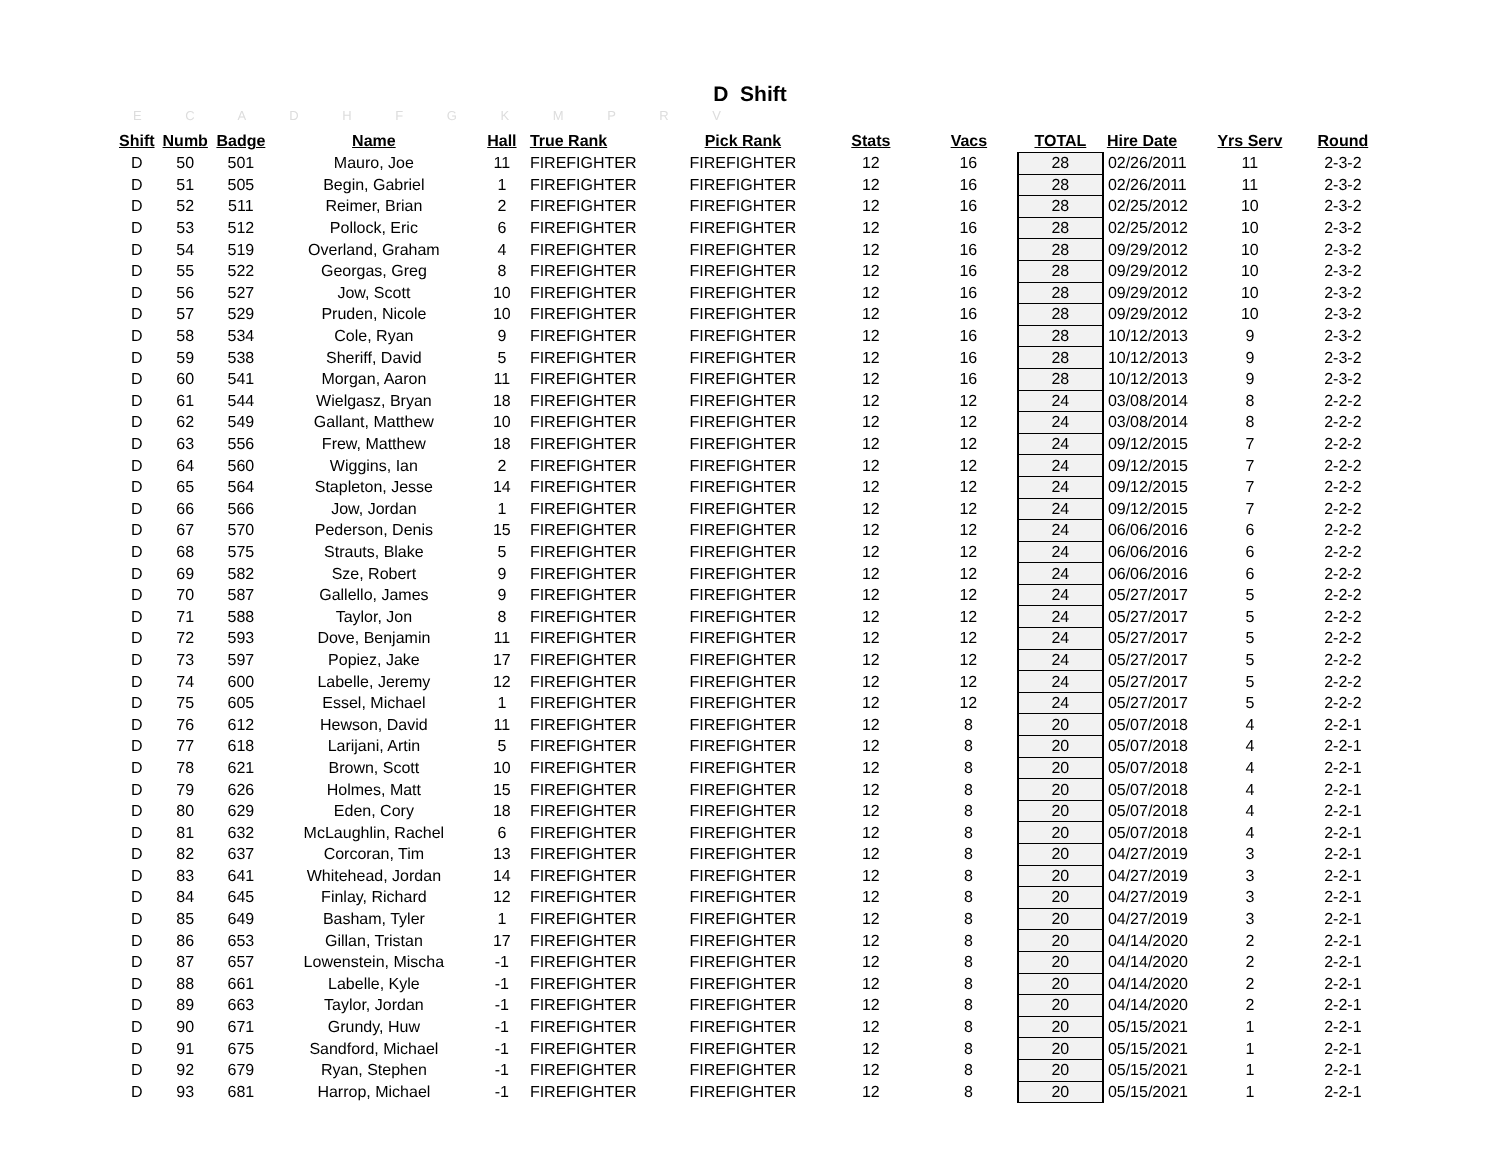D Shift
E C A D H F G K M P R V
| Shift | Numb | Badge | Name | Hall | True Rank | Pick Rank | Stats | Vacs | TOTAL | Hire Date | Yrs Serv | Round |
| --- | --- | --- | --- | --- | --- | --- | --- | --- | --- | --- | --- | --- |
| D | 50 | 501 | Mauro, Joe | 11 | FIREFIGHTER | FIREFIGHTER | 12 | 16 | 28 | 02/26/2011 | 11 | 2-3-2 |
| D | 51 | 505 | Begin, Gabriel | 1 | FIREFIGHTER | FIREFIGHTER | 12 | 16 | 28 | 02/26/2011 | 11 | 2-3-2 |
| D | 52 | 511 | Reimer, Brian | 2 | FIREFIGHTER | FIREFIGHTER | 12 | 16 | 28 | 02/25/2012 | 10 | 2-3-2 |
| D | 53 | 512 | Pollock, Eric | 6 | FIREFIGHTER | FIREFIGHTER | 12 | 16 | 28 | 02/25/2012 | 10 | 2-3-2 |
| D | 54 | 519 | Overland, Graham | 4 | FIREFIGHTER | FIREFIGHTER | 12 | 16 | 28 | 09/29/2012 | 10 | 2-3-2 |
| D | 55 | 522 | Georgas, Greg | 8 | FIREFIGHTER | FIREFIGHTER | 12 | 16 | 28 | 09/29/2012 | 10 | 2-3-2 |
| D | 56 | 527 | Jow, Scott | 10 | FIREFIGHTER | FIREFIGHTER | 12 | 16 | 28 | 09/29/2012 | 10 | 2-3-2 |
| D | 57 | 529 | Pruden, Nicole | 10 | FIREFIGHTER | FIREFIGHTER | 12 | 16 | 28 | 09/29/2012 | 10 | 2-3-2 |
| D | 58 | 534 | Cole, Ryan | 9 | FIREFIGHTER | FIREFIGHTER | 12 | 16 | 28 | 10/12/2013 | 9 | 2-3-2 |
| D | 59 | 538 | Sheriff, David | 5 | FIREFIGHTER | FIREFIGHTER | 12 | 16 | 28 | 10/12/2013 | 9 | 2-3-2 |
| D | 60 | 541 | Morgan, Aaron | 11 | FIREFIGHTER | FIREFIGHTER | 12 | 16 | 28 | 10/12/2013 | 9 | 2-3-2 |
| D | 61 | 544 | Wielgasz, Bryan | 18 | FIREFIGHTER | FIREFIGHTER | 12 | 12 | 24 | 03/08/2014 | 8 | 2-2-2 |
| D | 62 | 549 | Gallant, Matthew | 10 | FIREFIGHTER | FIREFIGHTER | 12 | 12 | 24 | 03/08/2014 | 8 | 2-2-2 |
| D | 63 | 556 | Frew, Matthew | 18 | FIREFIGHTER | FIREFIGHTER | 12 | 12 | 24 | 09/12/2015 | 7 | 2-2-2 |
| D | 64 | 560 | Wiggins, Ian | 2 | FIREFIGHTER | FIREFIGHTER | 12 | 12 | 24 | 09/12/2015 | 7 | 2-2-2 |
| D | 65 | 564 | Stapleton, Jesse | 14 | FIREFIGHTER | FIREFIGHTER | 12 | 12 | 24 | 09/12/2015 | 7 | 2-2-2 |
| D | 66 | 566 | Jow, Jordan | 1 | FIREFIGHTER | FIREFIGHTER | 12 | 12 | 24 | 09/12/2015 | 7 | 2-2-2 |
| D | 67 | 570 | Pederson, Denis | 15 | FIREFIGHTER | FIREFIGHTER | 12 | 12 | 24 | 06/06/2016 | 6 | 2-2-2 |
| D | 68 | 575 | Strauts, Blake | 5 | FIREFIGHTER | FIREFIGHTER | 12 | 12 | 24 | 06/06/2016 | 6 | 2-2-2 |
| D | 69 | 582 | Sze, Robert | 9 | FIREFIGHTER | FIREFIGHTER | 12 | 12 | 24 | 06/06/2016 | 6 | 2-2-2 |
| D | 70 | 587 | Gallello, James | 9 | FIREFIGHTER | FIREFIGHTER | 12 | 12 | 24 | 05/27/2017 | 5 | 2-2-2 |
| D | 71 | 588 | Taylor, Jon | 8 | FIREFIGHTER | FIREFIGHTER | 12 | 12 | 24 | 05/27/2017 | 5 | 2-2-2 |
| D | 72 | 593 | Dove, Benjamin | 11 | FIREFIGHTER | FIREFIGHTER | 12 | 12 | 24 | 05/27/2017 | 5 | 2-2-2 |
| D | 73 | 597 | Popiez, Jake | 17 | FIREFIGHTER | FIREFIGHTER | 12 | 12 | 24 | 05/27/2017 | 5 | 2-2-2 |
| D | 74 | 600 | Labelle, Jeremy | 12 | FIREFIGHTER | FIREFIGHTER | 12 | 12 | 24 | 05/27/2017 | 5 | 2-2-2 |
| D | 75 | 605 | Essel, Michael | 1 | FIREFIGHTER | FIREFIGHTER | 12 | 12 | 24 | 05/27/2017 | 5 | 2-2-2 |
| D | 76 | 612 | Hewson, David | 11 | FIREFIGHTER | FIREFIGHTER | 12 | 8 | 20 | 05/07/2018 | 4 | 2-2-1 |
| D | 77 | 618 | Larijani, Artin | 5 | FIREFIGHTER | FIREFIGHTER | 12 | 8 | 20 | 05/07/2018 | 4 | 2-2-1 |
| D | 78 | 621 | Brown, Scott | 10 | FIREFIGHTER | FIREFIGHTER | 12 | 8 | 20 | 05/07/2018 | 4 | 2-2-1 |
| D | 79 | 626 | Holmes, Matt | 15 | FIREFIGHTER | FIREFIGHTER | 12 | 8 | 20 | 05/07/2018 | 4 | 2-2-1 |
| D | 80 | 629 | Eden, Cory | 18 | FIREFIGHTER | FIREFIGHTER | 12 | 8 | 20 | 05/07/2018 | 4 | 2-2-1 |
| D | 81 | 632 | McLaughlin, Rachel | 6 | FIREFIGHTER | FIREFIGHTER | 12 | 8 | 20 | 05/07/2018 | 4 | 2-2-1 |
| D | 82 | 637 | Corcoran, Tim | 13 | FIREFIGHTER | FIREFIGHTER | 12 | 8 | 20 | 04/27/2019 | 3 | 2-2-1 |
| D | 83 | 641 | Whitehead, Jordan | 14 | FIREFIGHTER | FIREFIGHTER | 12 | 8 | 20 | 04/27/2019 | 3 | 2-2-1 |
| D | 84 | 645 | Finlay, Richard | 12 | FIREFIGHTER | FIREFIGHTER | 12 | 8 | 20 | 04/27/2019 | 3 | 2-2-1 |
| D | 85 | 649 | Basham, Tyler | 1 | FIREFIGHTER | FIREFIGHTER | 12 | 8 | 20 | 04/27/2019 | 3 | 2-2-1 |
| D | 86 | 653 | Gillan, Tristan | 17 | FIREFIGHTER | FIREFIGHTER | 12 | 8 | 20 | 04/14/2020 | 2 | 2-2-1 |
| D | 87 | 657 | Lowenstein, Mischa | -1 | FIREFIGHTER | FIREFIGHTER | 12 | 8 | 20 | 04/14/2020 | 2 | 2-2-1 |
| D | 88 | 661 | Labelle, Kyle | -1 | FIREFIGHTER | FIREFIGHTER | 12 | 8 | 20 | 04/14/2020 | 2 | 2-2-1 |
| D | 89 | 663 | Taylor, Jordan | -1 | FIREFIGHTER | FIREFIGHTER | 12 | 8 | 20 | 04/14/2020 | 2 | 2-2-1 |
| D | 90 | 671 | Grundy, Huw | -1 | FIREFIGHTER | FIREFIGHTER | 12 | 8 | 20 | 05/15/2021 | 1 | 2-2-1 |
| D | 91 | 675 | Sandford, Michael | -1 | FIREFIGHTER | FIREFIGHTER | 12 | 8 | 20 | 05/15/2021 | 1 | 2-2-1 |
| D | 92 | 679 | Ryan, Stephen | -1 | FIREFIGHTER | FIREFIGHTER | 12 | 8 | 20 | 05/15/2021 | 1 | 2-2-1 |
| D | 93 | 681 | Harrop, Michael | -1 | FIREFIGHTER | FIREFIGHTER | 12 | 8 | 20 | 05/15/2021 | 1 | 2-2-1 |